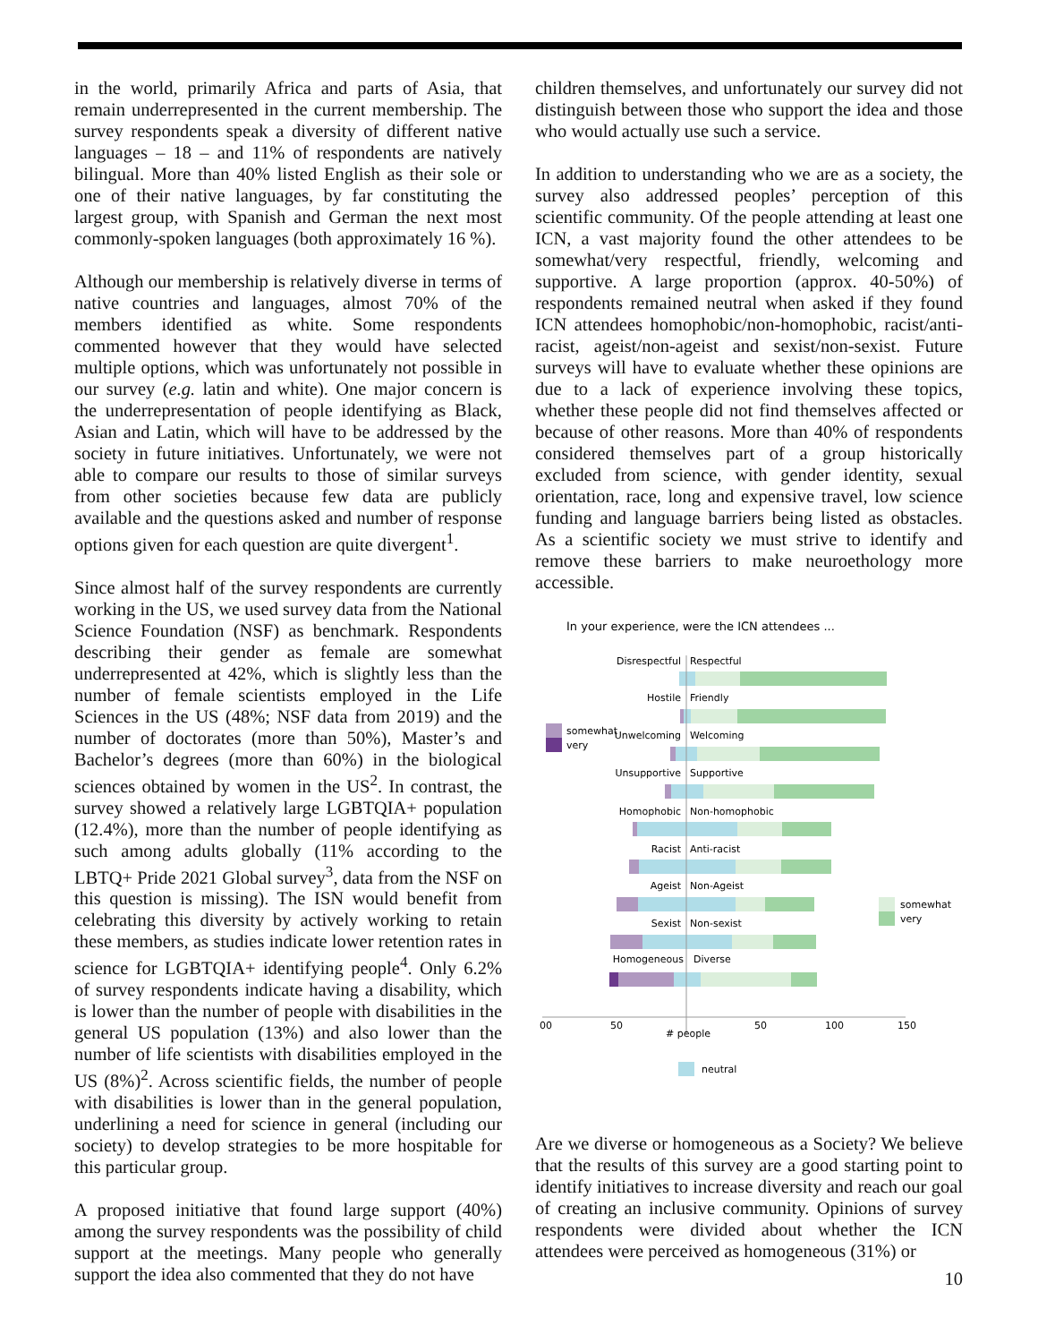in the world, primarily Africa and parts of Asia, that remain underrepresented in the current membership. The survey respondents speak a diversity of different native languages – 18 – and 11% of respondents are natively bilingual. More than 40% listed English as their sole or one of their native languages, by far constituting the largest group, with Spanish and German the next most commonly-spoken languages (both approximately 16 %).
Although our membership is relatively diverse in terms of native countries and languages, almost 70% of the members identified as white. Some respondents commented however that they would have selected multiple options, which was unfortunately not possible in our survey (e.g. latin and white). One major concern is the underrepresentation of people identifying as Black, Asian and Latin, which will have to be addressed by the society in future initiatives. Unfortunately, we were not able to compare our results to those of similar surveys from other societies because few data are publicly available and the questions asked and number of response options given for each question are quite divergent<sup>1</sup>.
Since almost half of the survey respondents are currently working in the US, we used survey data from the National Science Foundation (NSF) as benchmark. Respondents describing their gender as female are somewhat underrepresented at 42%, which is slightly less than the number of female scientists employed in the Life Sciences in the US (48%; NSF data from 2019) and the number of doctorates (more than 50%), Master’s and Bachelor’s degrees (more than 60%) in the biological sciences obtained by women in the US<sup>2</sup>. In contrast, the survey showed a relatively large LGBTQIA+ population (12.4%), more than the number of people identifying as such among adults globally (11% according to the LBTQ+ Pride 2021 Global survey<sup>3</sup>, data from the NSF on this question is missing). The ISN would benefit from celebrating this diversity by actively working to retain these members, as studies indicate lower retention rates in science for LGBTQIA+ identifying people<sup>4</sup>. Only 6.2% of survey respondents indicate having a disability, which is lower than the number of people with disabilities in the general US population (13%) and also lower than the number of life scientists with disabilities employed in the US (8%)<sup>2</sup>. Across scientific fields, the number of people with disabilities is lower than in the general population, underlining a need for science in general (including our society) to develop strategies to be more hospitable for this particular group.
A proposed initiative that found large support (40%) among the survey respondents was the possibility of child support at the meetings. Many people who generally support the idea also commented that they do not have
children themselves, and unfortunately our survey did not distinguish between those who support the idea and those who would actually use such a service.
In addition to understanding who we are as a society, the survey also addressed peoples’ perception of this scientific community. Of the people attending at least one ICN, a vast majority found the other attendees to be somewhat/very respectful, friendly, welcoming and supportive. A large proportion (approx. 40-50%) of respondents remained neutral when asked if they found ICN attendees homophobic/non-homophobic, racist/anti-racist, ageist/non-ageist and sexist/non-sexist. Future surveys will have to evaluate whether these opinions are due to a lack of experience involving these topics, whether these people did not find themselves affected or because of other reasons. More than 40% of respondents considered themselves part of a group historically excluded from science, with gender identity, sexual orientation, race, long and expensive travel, low science funding and language barriers being listed as obstacles. As a scientific society we must strive to identify and remove these barriers to make neuroethology more accessible.
In your experience, were the ICN attendees ...
Disrespectful
Respectful
Hostile
Friendly
Unwelcoming
Welcoming
Unsupportive
Supportive
Homophobic
Non-homophobic
Racist
Anti-racist
Ageist
Non-Ageist
Sexist
Non-sexist
Homogeneous
Diverse
00
50
50
100
150
# people
somewhat
very
somewhat
very
neutral
Are we diverse or homogeneous as a Society? We believe that the results of this survey are a good starting point to identify initiatives to increase diversity and reach our goal of creating an inclusive community. Opinions of survey respondents were divided about whether the ICN attendees were perceived as homogeneous (31%) or
10